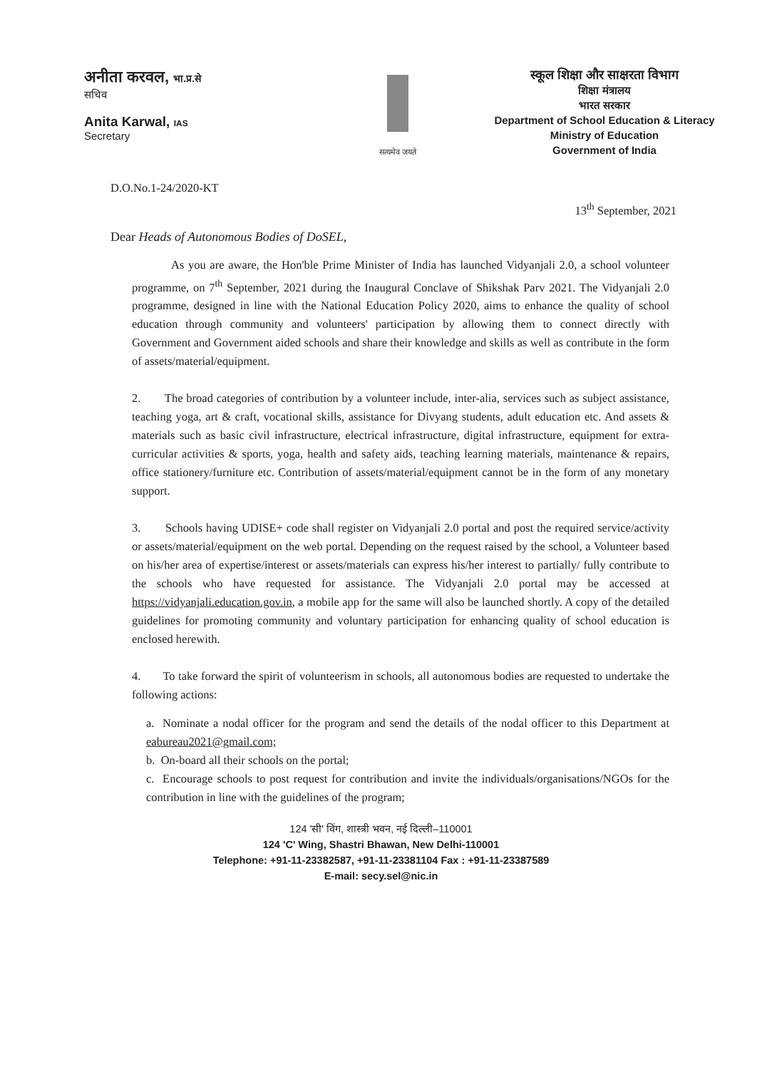अनीता करवल, भा.प्र.से
सचिव
Anita Karwal, IAS
Secretary
सत्यमेव जयते
स्कूल शिक्षा और साक्षरता विभाग
शिक्षा मंत्रालय
भारत सरकार
Department of School Education & Literacy
Ministry of Education
Government of India
D.O.No.1-24/2020-KT
13<sup>th</sup> September, 2021
Dear Heads of Autonomous Bodies of DoSEL,
As you are aware, the Hon'ble Prime Minister of India has launched Vidyanjali 2.0, a school volunteer programme, on 7<sup>th</sup> September, 2021 during the Inaugural Conclave of Shikshak Parv 2021. The Vidyanjali 2.0 programme, designed in line with the National Education Policy 2020, aims to enhance the quality of school education through community and volunteers' participation by allowing them to connect directly with Government and Government aided schools and share their knowledge and skills as well as contribute in the form of assets/material/equipment.
2. The broad categories of contribution by a volunteer include, inter-alia, services such as subject assistance, teaching yoga, art & craft, vocational skills, assistance for Divyang students, adult education etc. And assets & materials such as basic civil infrastructure, electrical infrastructure, digital infrastructure, equipment for extra-curricular activities & sports, yoga, health and safety aids, teaching learning materials, maintenance & repairs, office stationery/furniture etc. Contribution of assets/material/equipment cannot be in the form of any monetary support.
3. Schools having UDISE+ code shall register on Vidyanjali 2.0 portal and post the required service/activity or assets/material/equipment on the web portal. Depending on the request raised by the school, a Volunteer based on his/her area of expertise/interest or assets/materials can express his/her interest to partially/ fully contribute to the schools who have requested for assistance. The Vidyanjali 2.0 portal may be accessed at https://vidyanjali.education.gov.in, a mobile app for the same will also be launched shortly. A copy of the detailed guidelines for promoting community and voluntary participation for enhancing quality of school education is enclosed herewith.
4. To take forward the spirit of volunteerism in schools, all autonomous bodies are requested to undertake the following actions:
a. Nominate a nodal officer for the program and send the details of the nodal officer to this Department at eabureau2021@gmail.com;
b. On-board all their schools on the portal;
c. Encourage schools to post request for contribution and invite the individuals/organisations/NGOs for the contribution in line with the guidelines of the program;
124 'सी' विंग, शास्त्री भवन, नई दिल्ली–110001
124 'C' Wing, Shastri Bhawan, New Delhi-110001
Telephone: +91-11-23382587, +91-11-23381104 Fax : +91-11-23387589
E-mail: secy.sel@nic.in